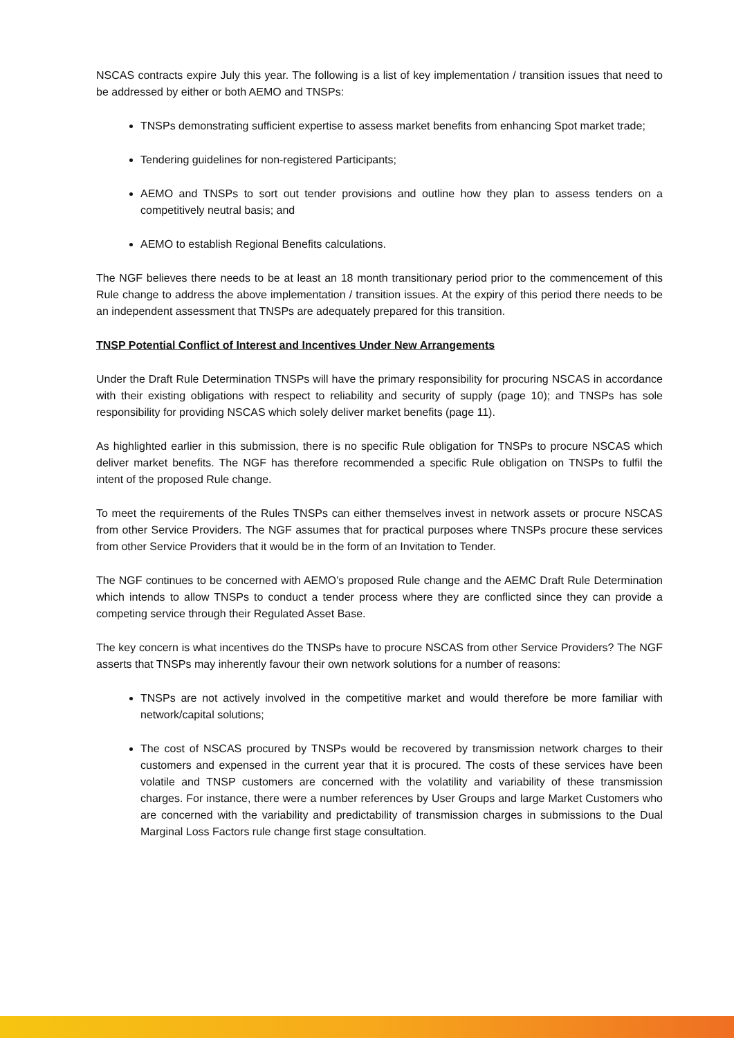NSCAS contracts expire July this year. The following is a list of key implementation / transition issues that need to be addressed by either or both AEMO and TNSPs:
TNSPs demonstrating sufficient expertise to assess market benefits from enhancing Spot market trade;
Tendering guidelines for non-registered Participants;
AEMO and TNSPs to sort out tender provisions and outline how they plan to assess tenders on a competitively neutral basis; and
AEMO to establish Regional Benefits calculations.
The NGF believes there needs to be at least an 18 month transitionary period prior to the commencement of this Rule change to address the above implementation / transition issues. At the expiry of this period there needs to be an independent assessment that TNSPs are adequately prepared for this transition.
TNSP Potential Conflict of Interest and Incentives Under New Arrangements
Under the Draft Rule Determination TNSPs will have the primary responsibility for procuring NSCAS in accordance with their existing obligations with respect to reliability and security of supply (page 10); and TNSPs has sole responsibility for providing NSCAS which solely deliver market benefits (page 11).
As highlighted earlier in this submission, there is no specific Rule obligation for TNSPs to procure NSCAS which deliver market benefits. The NGF has therefore recommended a specific Rule obligation on TNSPs to fulfil the intent of the proposed Rule change.
To meet the requirements of the Rules TNSPs can either themselves invest in network assets or procure NSCAS from other Service Providers. The NGF assumes that for practical purposes where TNSPs procure these services from other Service Providers that it would be in the form of an Invitation to Tender.
The NGF continues to be concerned with AEMO’s proposed Rule change and the AEMC Draft Rule Determination which intends to allow TNSPs to conduct a tender process where they are conflicted since they can provide a competing service through their Regulated Asset Base.
The key concern is what incentives do the TNSPs have to procure NSCAS from other Service Providers? The NGF asserts that TNSPs may inherently favour their own network solutions for a number of reasons:
TNSPs are not actively involved in the competitive market and would therefore be more familiar with network/capital solutions;
The cost of NSCAS procured by TNSPs would be recovered by transmission network charges to their customers and expensed in the current year that it is procured. The costs of these services have been volatile and TNSP customers are concerned with the volatility and variability of these transmission charges. For instance, there were a number references by User Groups and large Market Customers who are concerned with the variability and predictability of transmission charges in submissions to the Dual Marginal Loss Factors rule change first stage consultation.